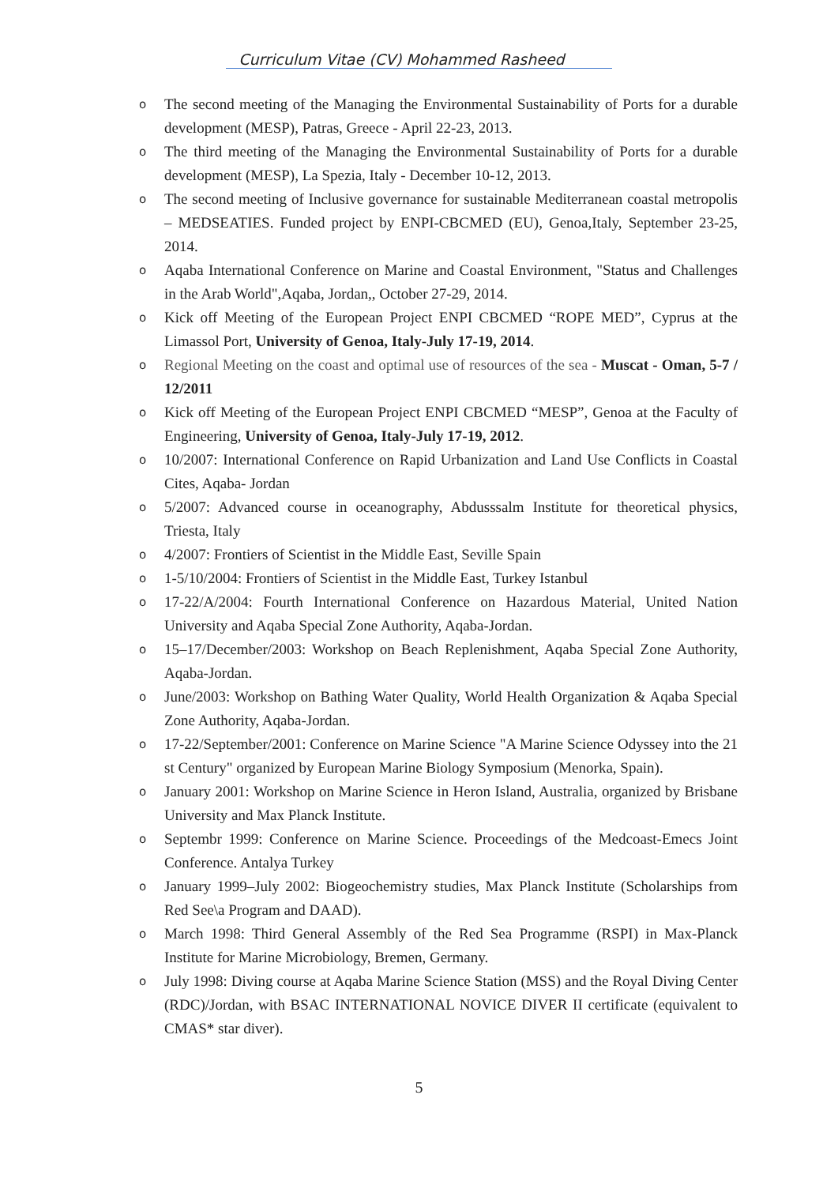Curriculum Vitae (CV) Mohammed Rasheed
o The second meeting of the Managing the Environmental Sustainability of Ports for a durable development (MESP), Patras, Greece - April 22-23, 2013.
o The third meeting of the Managing the Environmental Sustainability of Ports for a durable development (MESP), La Spezia, Italy - December 10-12, 2013.
o The second meeting of Inclusive governance for sustainable Mediterranean coastal metropolis – MEDSEATIES. Funded project by ENPI-CBCMED (EU), Genoa,Italy, September 23-25, 2014.
o Aqaba International Conference on Marine and Coastal Environment, "Status and Challenges in the Arab World",Aqaba, Jordan,, October 27-29, 2014.
o Kick off Meeting of the European Project ENPI CBCMED “ROPE MED”, Cyprus at the Limassol Port, University of Genoa, Italy-July 17-19, 2014.
o Regional Meeting on the coast and optimal use of resources of the sea - Muscat - Oman, 5-7 / 12/2011
o Kick off Meeting of the European Project ENPI CBCMED “MESP”, Genoa at the Faculty of Engineering, University of Genoa, Italy-July 17-19, 2012.
o 10/2007: International Conference on Rapid Urbanization and Land Use Conflicts in Coastal Cites, Aqaba- Jordan
o 5/2007: Advanced course in oceanography, Abdusssalm Institute for theoretical physics, Triesta, Italy
o 4/2007: Frontiers of Scientist in the Middle East, Seville Spain
o 1-5/10/2004: Frontiers of Scientist in the Middle East, Turkey Istanbul
o 17-22/A/2004: Fourth International Conference on Hazardous Material, United Nation University and Aqaba Special Zone Authority, Aqaba-Jordan.
o 15–17/December/2003: Workshop on Beach Replenishment, Aqaba Special Zone Authority, Aqaba-Jordan.
o June/2003: Workshop on Bathing Water Quality, World Health Organization & Aqaba Special Zone Authority, Aqaba-Jordan.
o 17-22/September/2001: Conference on Marine Science "A Marine Science Odyssey into the 21 st Century" organized by European Marine Biology Symposium (Menorka, Spain).
o January 2001: Workshop on Marine Science in Heron Island, Australia, organized by Brisbane University and Max Planck Institute.
o Septembr 1999: Conference on Marine Science. Proceedings of the Medcoast-Emecs Joint Conference. Antalya Turkey
o January 1999–July 2002: Biogeochemistry studies, Max Planck Institute (Scholarships from Red See\a Program and DAAD).
o March 1998: Third General Assembly of the Red Sea Programme (RSPI) in Max-Planck Institute for Marine Microbiology, Bremen, Germany.
o July 1998: Diving course at Aqaba Marine Science Station (MSS) and the Royal Diving Center (RDC)/Jordan, with BSAC INTERNATIONAL NOVICE DIVER II certificate (equivalent to CMAS* star diver).
5